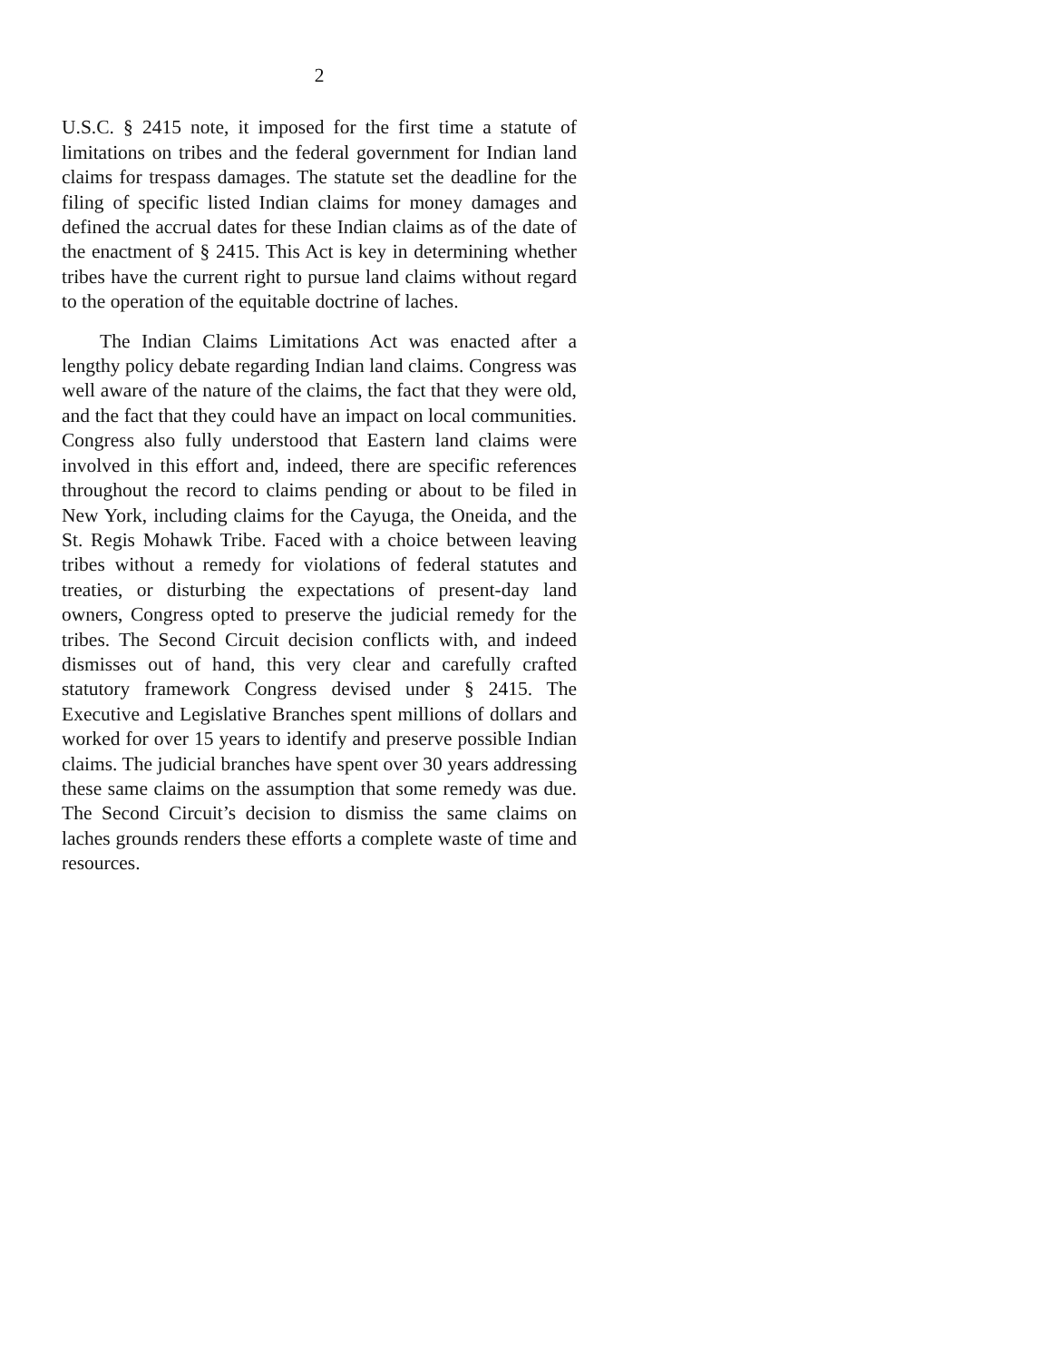2
U.S.C. § 2415 note, it imposed for the first time a statute of limitations on tribes and the federal government for Indian land claims for trespass damages. The statute set the deadline for the filing of specific listed Indian claims for money damages and defined the accrual dates for these Indian claims as of the date of the enactment of § 2415. This Act is key in determining whether tribes have the current right to pursue land claims without regard to the operation of the equitable doctrine of laches.
The Indian Claims Limitations Act was enacted after a lengthy policy debate regarding Indian land claims. Congress was well aware of the nature of the claims, the fact that they were old, and the fact that they could have an impact on local communities. Congress also fully understood that Eastern land claims were involved in this effort and, indeed, there are specific references throughout the record to claims pending or about to be filed in New York, including claims for the Cayuga, the Oneida, and the St. Regis Mohawk Tribe. Faced with a choice between leaving tribes without a remedy for violations of federal statutes and treaties, or disturbing the expectations of present-day land owners, Congress opted to preserve the judicial remedy for the tribes. The Second Circuit decision conflicts with, and indeed dismisses out of hand, this very clear and carefully crafted statutory framework Congress devised under § 2415. The Executive and Legislative Branches spent millions of dollars and worked for over 15 years to identify and preserve possible Indian claims. The judicial branches have spent over 30 years addressing these same claims on the assumption that some remedy was due. The Second Circuit’s decision to dismiss the same claims on laches grounds renders these efforts a complete waste of time and resources.